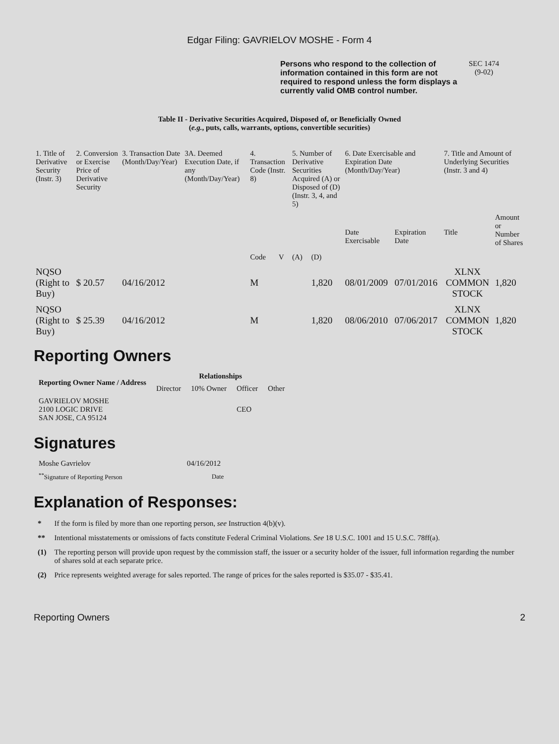Edgar Filing: GAVRIELOV MOSHE - Form 4
Persons who respond to the collection of information contained in this form are not required to respond unless the form displays a currently valid OMB control number. SEC 1474
(9-02)
Table II - Derivative Securities Acquired, Disposed of, or Beneficially Owned
(e.g., puts, calls, warrants, options, convertible securities)
| 1. Title of Derivative Security (Instr. 3) | 2. Conversion or Exercise Price of Derivative Security | 3. Transaction Date (Month/Day/Year) | 3A. Deemed Execution Date, if any (Month/Day/Year) | 4. Transaction Code (Instr. 8) | | 5. Number of Derivative Securities Acquired (A) or Disposed of (D) (Instr. 3, 4, and 5) | | 6. Date Exercisable and Expiration Date (Month/Day/Year) | | 7. Title and Amount of Underlying Securities (Instr. 3 and 4) | |
| | | | | Code | V | (A) | (D) | Date Exercisable | Expiration Date | Title | Amount or Number of Shares |
| NQSO (Right to Buy) | $ 20.57 | 04/16/2012 | | M | | | 1,820 | 08/01/2009 | 07/01/2016 | XLNX COMMON STOCK | 1,820 |
| NQSO (Right to Buy) | $ 25.39 | 04/16/2012 | | M | | | 1,820 | 08/06/2010 | 07/06/2017 | XLNX COMMON STOCK | 1,820 |
Reporting Owners
| Reporting Owner Name / Address | Relationships | | | |
| --- | --- | --- | --- | --- |
| | Director | 10% Owner | Officer | Other |
| GAVRIELOV MOSHE 2100 LOGIC DRIVE SAN JOSE, CA 95124 | | | CEO | |
Signatures
| Moshe Gavrielov | 04/16/2012 |
| <sup>**</sup> Signature of Reporting Person | Date |
Explanation of Responses:
| * | If the form is filed by more than one reporting person, see Instruction 4(b)(v). |
| ** | Intentional misstatements or omissions of facts constitute Federal Criminal Violations. See 18 U.S.C. 1001 and 15 U.S.C. 78ff(a). |
| (1) | The reporting person will provide upon request by the commission staff, the issuer or a security holder of the issuer, full information regarding the number of shares sold at each separate price. |
| (2) | Price represents weighted average for sales reported. The range of prices for the sales reported is $35.07 - $35.41. |
Reporting Owners 2